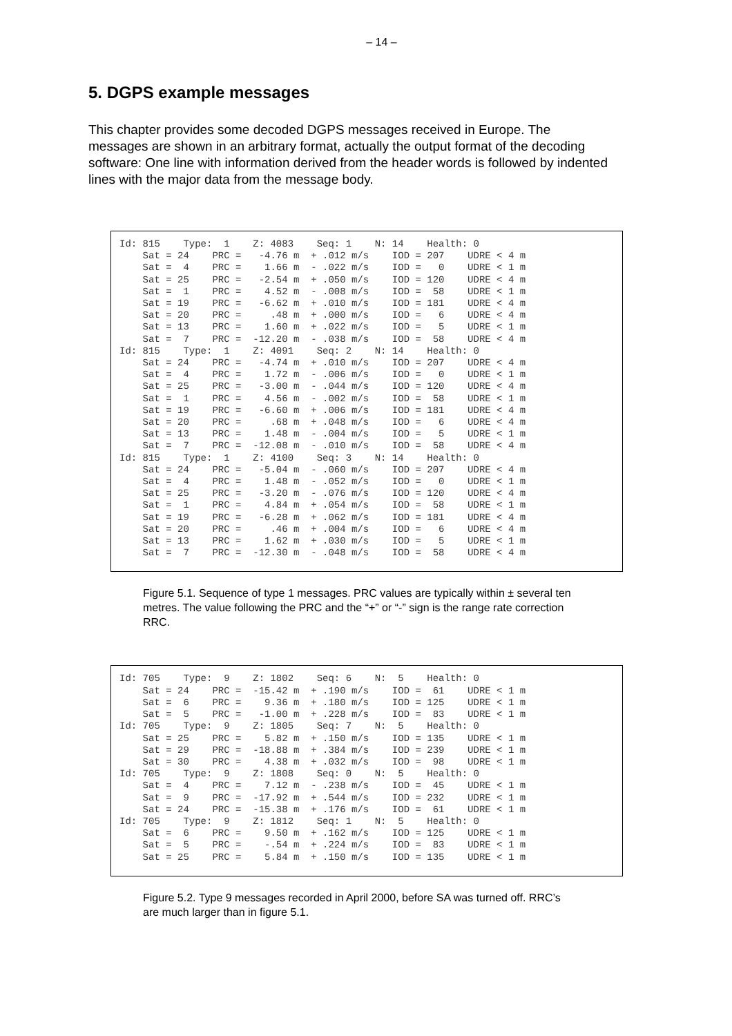– 14 –
5. DGPS example messages
This chapter provides some decoded DGPS messages received in Europe. The messages are shown in an arbitrary format, actually the output format of the decoding software: One line with information derived from the header words is followed by indented lines with the major data from the message body.
Id: 815    Type:  1    Z: 4083    Seq: 1    N: 14    Health: 0
    Sat = 24    PRC =   -4.76 m  + .012 m/s    IOD = 207    UDRE < 4 m
    Sat =  4    PRC =    1.66 m  - .022 m/s    IOD =   0    UDRE < 1 m
    Sat = 25    PRC =   -2.54 m  + .050 m/s    IOD = 120    UDRE < 4 m
    Sat =  1    PRC =    4.52 m  - .008 m/s    IOD =  58    UDRE < 1 m
    Sat = 19    PRC =   -6.62 m  + .010 m/s    IOD = 181    UDRE < 4 m
    Sat = 20    PRC =     .48 m  + .000 m/s    IOD =   6    UDRE < 4 m
    Sat = 13    PRC =    1.60 m  + .022 m/s    IOD =   5    UDRE < 1 m
    Sat =  7    PRC =  -12.20 m  - .038 m/s    IOD =  58    UDRE < 4 m
Id: 815    Type:  1    Z: 4091    Seq: 2    N: 14    Health: 0
    Sat = 24    PRC =   -4.74 m  + .010 m/s    IOD = 207    UDRE < 4 m
    Sat =  4    PRC =    1.72 m  - .006 m/s    IOD =   0    UDRE < 1 m
    Sat = 25    PRC =   -3.00 m  - .044 m/s    IOD = 120    UDRE < 4 m
    Sat =  1    PRC =    4.56 m  - .002 m/s    IOD =  58    UDRE < 1 m
    Sat = 19    PRC =   -6.60 m  + .006 m/s    IOD = 181    UDRE < 4 m
    Sat = 20    PRC =     .68 m  + .048 m/s    IOD =   6    UDRE < 4 m
    Sat = 13    PRC =    1.48 m  - .004 m/s    IOD =   5    UDRE < 1 m
    Sat =  7    PRC =  -12.08 m  - .010 m/s    IOD =  58    UDRE < 4 m
Id: 815    Type:  1    Z: 4100    Seq: 3    N: 14    Health: 0
    Sat = 24    PRC =   -5.04 m  - .060 m/s    IOD = 207    UDRE < 4 m
    Sat =  4    PRC =    1.48 m  - .052 m/s    IOD =   0    UDRE < 1 m
    Sat = 25    PRC =   -3.20 m  - .076 m/s    IOD = 120    UDRE < 4 m
    Sat =  1    PRC =    4.84 m  + .054 m/s    IOD =  58    UDRE < 1 m
    Sat = 19    PRC =   -6.28 m  + .062 m/s    IOD = 181    UDRE < 4 m
    Sat = 20    PRC =     .46 m  + .004 m/s    IOD =   6    UDRE < 4 m
    Sat = 13    PRC =    1.62 m  + .030 m/s    IOD =   5    UDRE < 1 m
    Sat =  7    PRC =  -12.30 m  - .048 m/s    IOD =  58    UDRE < 4 m
Figure 5.1. Sequence of type 1 messages. PRC values are typically within ± several ten metres. The value following the PRC and the “+” or “-” sign is the range rate correction RRC.
Id: 705    Type:  9    Z: 1802    Seq: 6    N:  5    Health: 0
    Sat = 24    PRC =  -15.42 m  + .190 m/s    IOD =  61    UDRE < 1 m
    Sat =  6    PRC =    9.36 m  + .180 m/s    IOD = 125    UDRE < 1 m
    Sat =  5    PRC =   -1.00 m  + .228 m/s    IOD =  83    UDRE < 1 m
Id: 705    Type:  9    Z: 1805    Seq: 7    N:  5    Health: 0
    Sat = 25    PRC =    5.82 m  + .150 m/s    IOD = 135    UDRE < 1 m
    Sat = 29    PRC =  -18.88 m  + .384 m/s    IOD = 239    UDRE < 1 m
    Sat = 30    PRC =    4.38 m  + .032 m/s    IOD =  98    UDRE < 1 m
Id: 705    Type:  9    Z: 1808    Seq: 0    N:  5    Health: 0
    Sat =  4    PRC =    7.12 m  - .238 m/s    IOD =  45    UDRE < 1 m
    Sat =  9    PRC =  -17.92 m  + .544 m/s    IOD = 232    UDRE < 1 m
    Sat = 24    PRC =  -15.38 m  + .176 m/s    IOD =  61    UDRE < 1 m
Id: 705    Type:  9    Z: 1812    Seq: 1    N:  5    Health: 0
    Sat =  6    PRC =    9.50 m  + .162 m/s    IOD = 125    UDRE < 1 m
    Sat =  5    PRC =    -.54 m  + .224 m/s    IOD =  83    UDRE < 1 m
    Sat = 25    PRC =    5.84 m  + .150 m/s    IOD = 135    UDRE < 1 m
Figure 5.2. Type 9 messages recorded in April 2000, before SA was turned off. RRC’s are much larger than in figure 5.1.